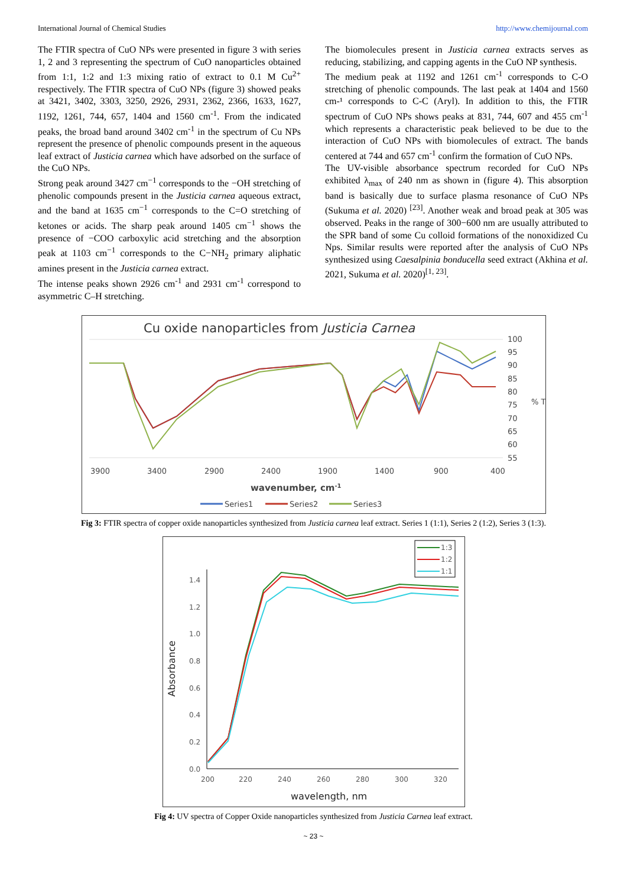International Journal of Chemical Studies http://www.chemijournal.com
The FTIR spectra of CuO NPs were presented in figure 3 with series 1, 2 and 3 representing the spectrum of CuO nanoparticles obtained from 1:1, 1:2 and 1:3 mixing ratio of extract to 0.1 M Cu<sup>2+</sup> respectively. The FTIR spectra of CuO NPs (figure 3) showed peaks at 3421, 3402, 3303, 3250, 2926, 2931, 2362, 2366, 1633, 1627, 1192, 1261, 744, 657, 1404 and 1560 cm<sup>-1</sup>. From the indicated peaks, the broad band around 3402 cm<sup>-1</sup> in the spectrum of Cu NPs represent the presence of phenolic compounds present in the aqueous leaf extract of Justicia carnea which have adsorbed on the surface of the CuO NPs.
Strong peak around 3427 cm<sup>−1</sup> corresponds to the −OH stretching of phenolic compounds present in the Justicia carnea aqueous extract, and the band at 1635 cm<sup>−1</sup> corresponds to the C=O stretching of ketones or acids. The sharp peak around 1405 cm<sup>−1</sup> shows the presence of −COO carboxylic acid stretching and the absorption peak at 1103 cm<sup>−1</sup> corresponds to the C−NH<sub>2</sub> primary aliphatic amines present in the Justicia carnea extract.
The intense peaks shown 2926 cm<sup>-1</sup> and 2931 cm<sup>-1</sup> correspond to asymmetric C–H stretching.
The biomolecules present in Justicia carnea extracts serves as reducing, stabilizing, and capping agents in the CuO NP synthesis.
The medium peak at 1192 and 1261 cm<sup>-1</sup> corresponds to C-O stretching of phenolic compounds. The last peak at 1404 and 1560 cm-¹ corresponds to C-C (Aryl). In addition to this, the FTIR spectrum of CuO NPs shows peaks at 831, 744, 607 and 455 cm<sup>-1</sup> which represents a characteristic peak believed to be due to the interaction of CuO NPs with biomolecules of extract. The bands centered at 744 and 657 cm<sup>-1</sup> confirm the formation of CuO NPs.
The UV-visible absorbance spectrum recorded for CuO NPs exhibited λ<sub>max</sub> of 240 nm as shown in (figure 4). This absorption band is basically due to surface plasma resonance of CuO NPs (Sukuma et al. 2020) <sup>[23]</sup>. Another weak and broad peak at 305 was observed. Peaks in the range of 300−600 nm are usually attributed to the SPR band of some Cu colloid formations of the nonoxidized Cu Nps. Similar results were reported after the analysis of CuO NPs synthesized using Caesalpinia bonducella seed extract (Akhina et al. 2021, Sukuma et al. 2020)<sup>[1, 23]</sup>.
Cu oxide nanoparticles from Justicia Carnea
100
95
90
85
80
75
70
65
60
55
% T
3900
3400
2900
2400
1900
1400
900
400
wavenumber, cm-1
Series1
Series2
Series3
Fig 3: FTIR spectra of copper oxide nanoparticles synthesized from Justicia carnea leaf extract. Series 1 (1:1), Series 2 (1:2), Series 3 (1:3).
1.4
1.2
1.0
0.8
0.6
0.4
0.2
0.0
200
220
240
260
280
300
320
wavelength, nm
Absorbance
1:3
1:2
1:1
Fig 4: UV spectra of Copper Oxide nanoparticles synthesized from Justicia Carnea leaf extract.
~ 23 ~